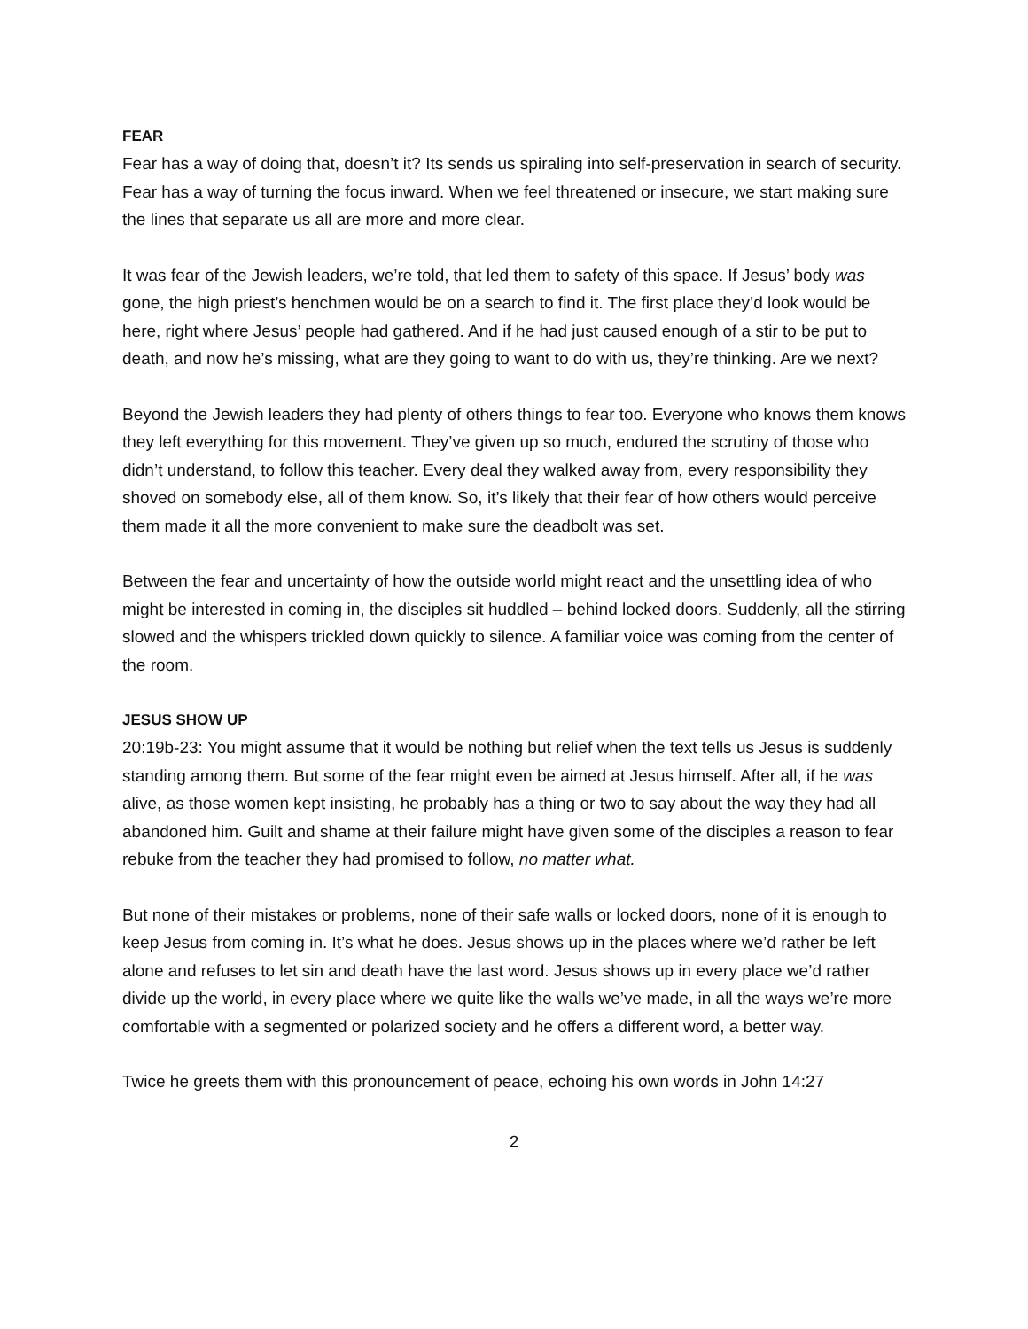FEAR
Fear has a way of doing that, doesn’t it? Its sends us spiraling into self-preservation in search of security. Fear has a way of turning the focus inward. When we feel threatened or insecure, we start making sure the lines that separate us all are more and more clear.
It was fear of the Jewish leaders, we’re told, that led them to safety of this space. If Jesus’ body was gone, the high priest’s henchmen would be on a search to find it. The first place they’d look would be here, right where Jesus’ people had gathered. And if he had just caused enough of a stir to be put to death, and now he’s missing, what are they going to want to do with us, they’re thinking. Are we next?
Beyond the Jewish leaders they had plenty of others things to fear too. Everyone who knows them knows they left everything for this movement. They’ve given up so much, endured the scrutiny of those who didn’t understand, to follow this teacher. Every deal they walked away from, every responsibility they shoved on somebody else, all of them know. So, it’s likely that their fear of how others would perceive them made it all the more convenient to make sure the deadbolt was set.
Between the fear and uncertainty of how the outside world might react and the unsettling idea of who might be interested in coming in, the disciples sit huddled – behind locked doors. Suddenly, all the stirring slowed and the whispers trickled down quickly to silence. A familiar voice was coming from the center of the room.
JESUS SHOW UP
20:19b-23: You might assume that it would be nothing but relief when the text tells us Jesus is suddenly standing among them. But some of the fear might even be aimed at Jesus himself. After all, if he was alive, as those women kept insisting, he probably has a thing or two to say about the way they had all abandoned him. Guilt and shame at their failure might have given some of the disciples a reason to fear rebuke from the teacher they had promised to follow, no matter what.
But none of their mistakes or problems, none of their safe walls or locked doors, none of it is enough to keep Jesus from coming in. It’s what he does. Jesus shows up in the places where we’d rather be left alone and refuses to let sin and death have the last word. Jesus shows up in every place we’d rather divide up the world, in every place where we quite like the walls we’ve made, in all the ways we’re more comfortable with a segmented or polarized society and he offers a different word, a better way.
Twice he greets them with this pronouncement of peace, echoing his own words in John 14:27
2